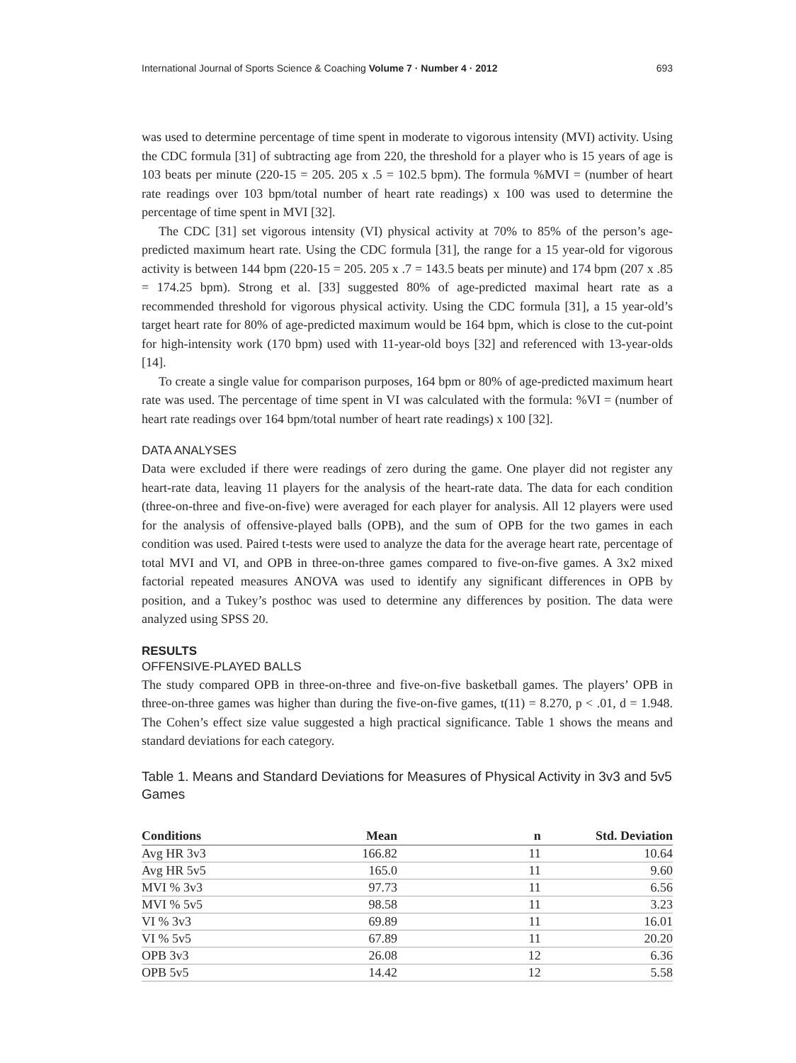International Journal of Sports Science & Coaching Volume 7 · Number 4 · 2012 693
was used to determine percentage of time spent in moderate to vigorous intensity (MVI) activity. Using the CDC formula [31] of subtracting age from 220, the threshold for a player who is 15 years of age is 103 beats per minute (220-15 = 205. 205 x .5 = 102.5 bpm). The formula %MVI = (number of heart rate readings over 103 bpm/total number of heart rate readings) x 100 was used to determine the percentage of time spent in MVI [32].
The CDC [31] set vigorous intensity (VI) physical activity at 70% to 85% of the person’s age-predicted maximum heart rate. Using the CDC formula [31], the range for a 15 year-old for vigorous activity is between 144 bpm (220-15 = 205. 205 x .7 = 143.5 beats per minute) and 174 bpm (207 x .85 = 174.25 bpm). Strong et al. [33] suggested 80% of age-predicted maximal heart rate as a recommended threshold for vigorous physical activity. Using the CDC formula [31], a 15 year-old’s target heart rate for 80% of age-predicted maximum would be 164 bpm, which is close to the cut-point for high-intensity work (170 bpm) used with 11-year-old boys [32] and referenced with 13-year-olds [14].
To create a single value for comparison purposes, 164 bpm or 80% of age-predicted maximum heart rate was used. The percentage of time spent in VI was calculated with the formula: %VI = (number of heart rate readings over 164 bpm/total number of heart rate readings) x 100 [32].
DATA ANALYSES
Data were excluded if there were readings of zero during the game. One player did not register any heart-rate data, leaving 11 players for the analysis of the heart-rate data. The data for each condition (three-on-three and five-on-five) were averaged for each player for analysis. All 12 players were used for the analysis of offensive-played balls (OPB), and the sum of OPB for the two games in each condition was used. Paired t-tests were used to analyze the data for the average heart rate, percentage of total MVI and VI, and OPB in three-on-three games compared to five-on-five games. A 3x2 mixed factorial repeated measures ANOVA was used to identify any significant differences in OPB by position, and a Tukey’s posthoc was used to determine any differences by position. The data were analyzed using SPSS 20.
RESULTS
OFFENSIVE-PLAYED BALLS
The study compared OPB in three-on-three and five-on-five basketball games. The players’ OPB in three-on-three games was higher than during the five-on-five games, t(11) = 8.270, p < .01, d = 1.948. The Cohen’s effect size value suggested a high practical significance. Table 1 shows the means and standard deviations for each category.
Table 1. Means and Standard Deviations for Measures of Physical Activity in 3v3 and 5v5 Games
| Conditions | Mean | n | Std. Deviation |
| --- | --- | --- | --- |
| Avg HR 3v3 | 166.82 | 11 | 10.64 |
| Avg HR 5v5 | 165.0 | 11 | 9.60 |
| MVI % 3v3 | 97.73 | 11 | 6.56 |
| MVI % 5v5 | 98.58 | 11 | 3.23 |
| VI % 3v3 | 69.89 | 11 | 16.01 |
| VI % 5v5 | 67.89 | 11 | 20.20 |
| OPB 3v3 | 26.08 | 12 | 6.36 |
| OPB 5v5 | 14.42 | 12 | 5.58 |